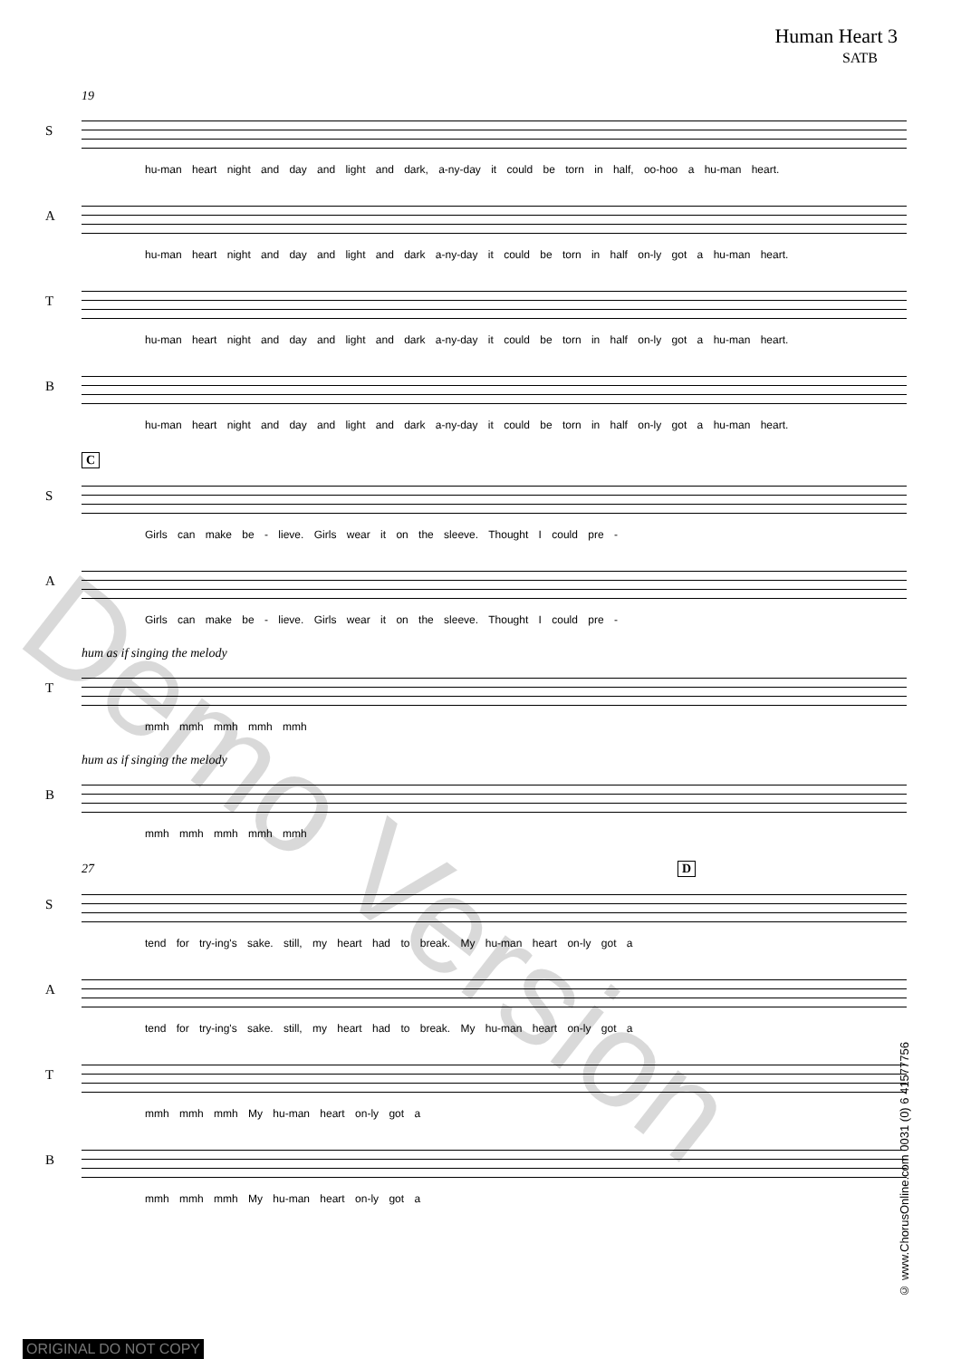Human Heart 3
SATB
19
S
hu-man heart night and day and light and dark, a-ny-day it could be torn in half, oo-hoo a hu-man heart.
A
hu-man heart night and day and light and dark a-ny-day it could be torn in half on-ly got a hu-man heart.
T
hu-man heart night and day and light and dark a-ny-day it could be torn in half on-ly got a hu-man heart.
B
hu-man heart night and day and light and dark a-ny-day it could be torn in half on-ly got a hu-man heart.
C
S
Girls can make be - lieve. Girls wear it on the sleeve. Thought I could pre -
A
Girls can make be - lieve. Girls wear it on the sleeve. Thought I could pre -
hum as if singing the melody
T
mmh mmh mmh mmh mmh
hum as if singing the melody
B
mmh mmh mmh mmh mmh
27 D
S
tend for try-ing's sake. still, my heart had to break. My hu-man heart on-ly got a
A
tend for try-ing's sake. still, my heart had to break. My hu-man heart on-ly got a
T
mmh mmh mmh My hu-man heart on-ly got a
B
mmh mmh mmh My hu-man heart on-ly got a
Demo Version
© www.ChorusOnline.com 0031 (0) 6 41577756
ORIGINAL DO NOT COPY